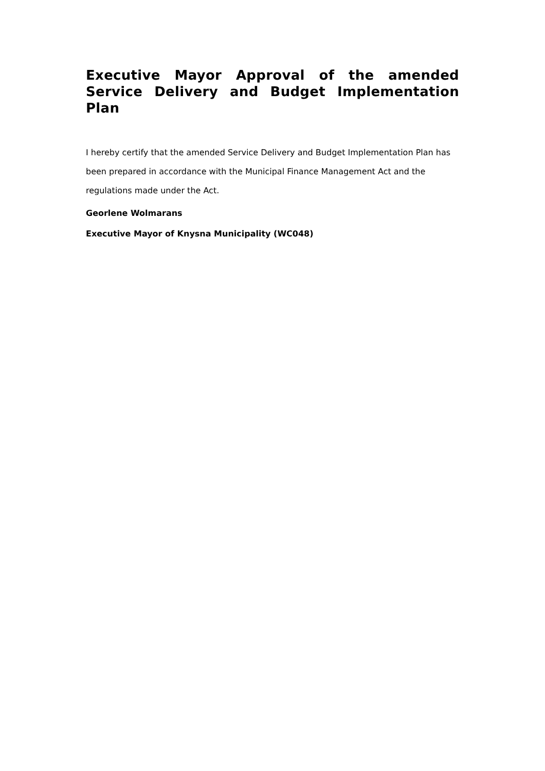Executive Mayor Approval of the amended Service Delivery and Budget Implementation Plan
I hereby certify that the amended Service Delivery and Budget Implementation Plan has been prepared in accordance with the Municipal Finance Management Act and the regulations made under the Act.
Georlene Wolmarans
Executive Mayor of Knysna Municipality (WC048)